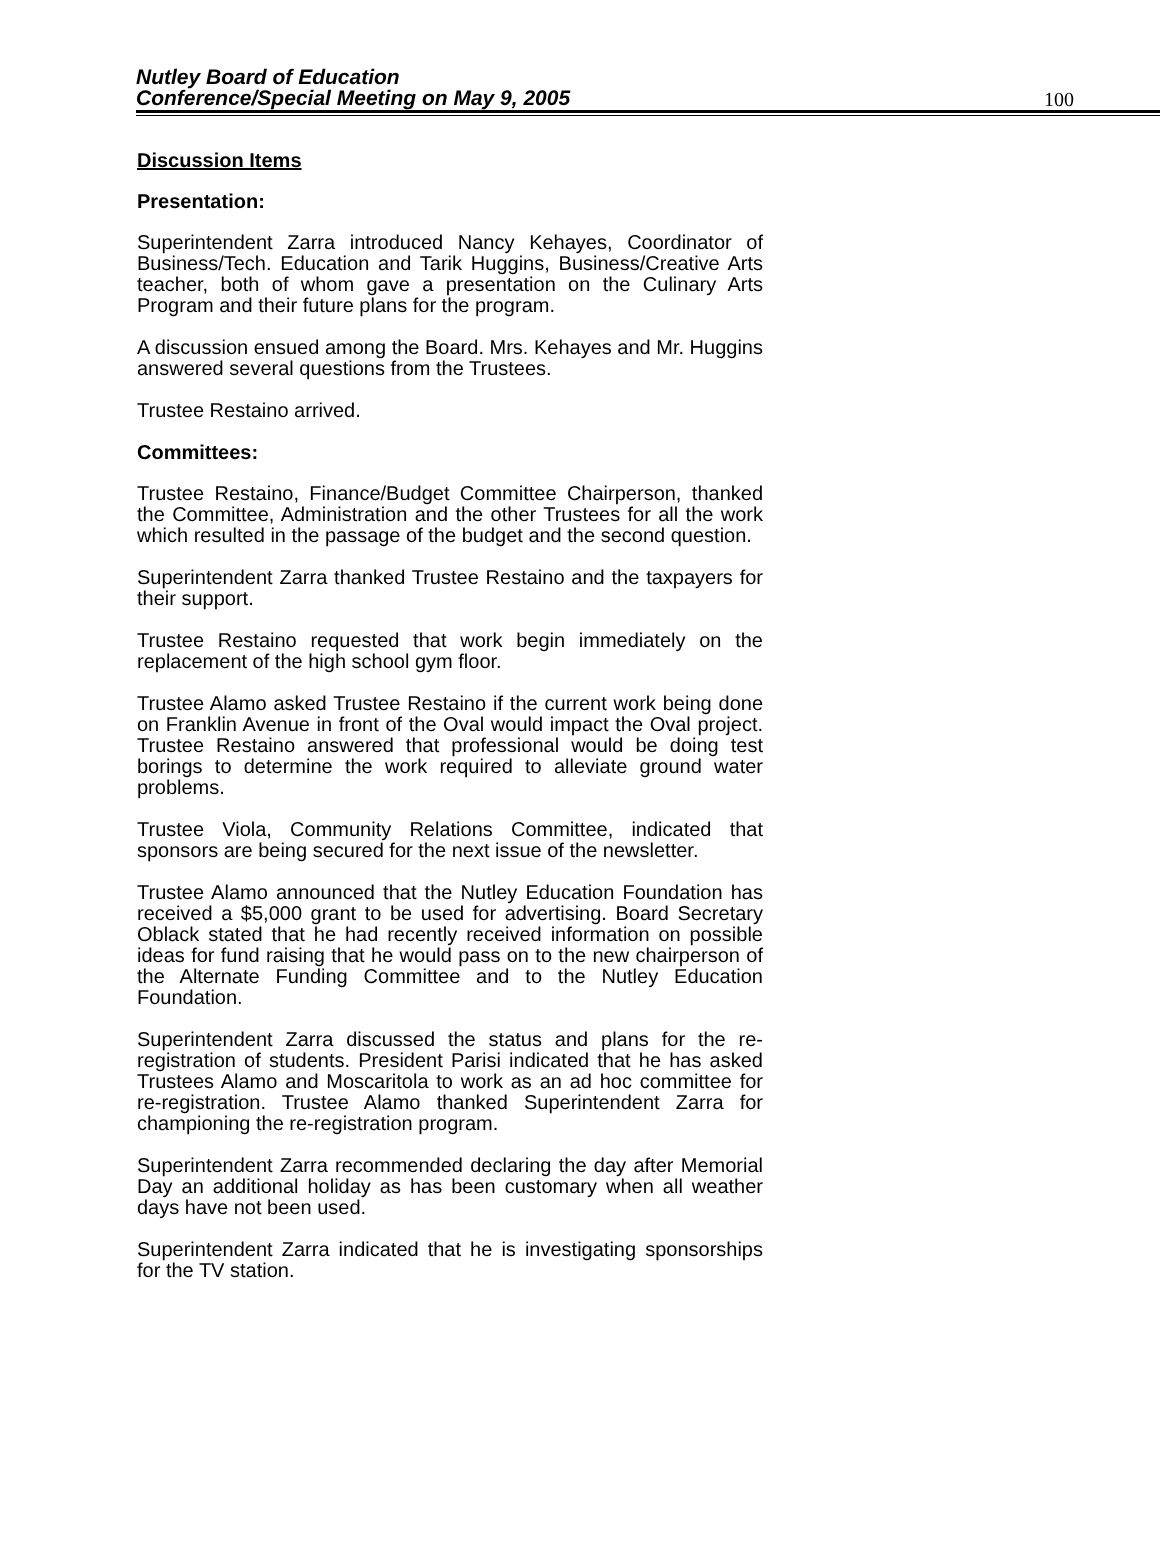Nutley Board of Education
Conference/Special Meeting on May 9, 2005
100
Discussion Items
Presentation:
Superintendent Zarra introduced Nancy Kehayes, Coordinator of Business/Tech. Education and Tarik Huggins, Business/Creative Arts teacher, both of whom gave a presentation on the Culinary Arts Program and their future plans for the program.
A discussion ensued among the Board. Mrs. Kehayes and Mr. Huggins answered several questions from the Trustees.
Trustee Restaino arrived.
Committees:
Trustee Restaino, Finance/Budget Committee Chairperson, thanked the Committee, Administration and the other Trustees for all the work which resulted in the passage of the budget and the second question.
Superintendent Zarra thanked Trustee Restaino and the taxpayers for their support.
Trustee Restaino requested that work begin immediately on the replacement of the high school gym floor.
Trustee Alamo asked Trustee Restaino if the current work being done on Franklin Avenue in front of the Oval would impact the Oval project. Trustee Restaino answered that professional would be doing test borings to determine the work required to alleviate ground water problems.
Trustee Viola, Community Relations Committee, indicated that sponsors are being secured for the next issue of the newsletter.
Trustee Alamo announced that the Nutley Education Foundation has received a $5,000 grant to be used for advertising. Board Secretary Oblack stated that he had recently received information on possible ideas for fund raising that he would pass on to the new chairperson of the Alternate Funding Committee and to the Nutley Education Foundation.
Superintendent Zarra discussed the status and plans for the re-registration of students. President Parisi indicated that he has asked Trustees Alamo and Moscaritola to work as an ad hoc committee for re-registration. Trustee Alamo thanked Superintendent Zarra for championing the re-registration program.
Superintendent Zarra recommended declaring the day after Memorial Day an additional holiday as has been customary when all weather days have not been used.
Superintendent Zarra indicated that he is investigating sponsorships for the TV station.